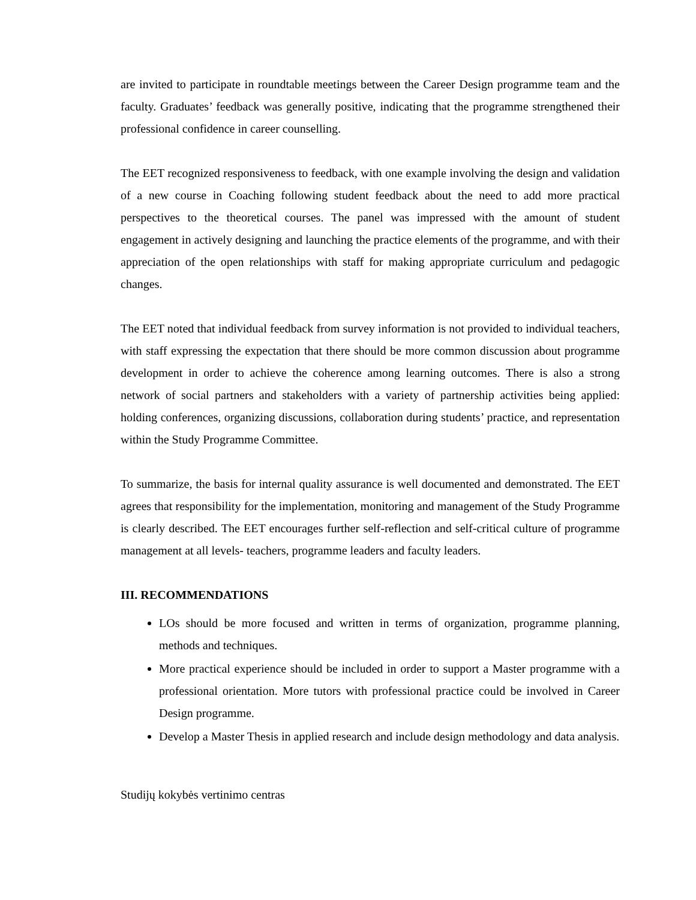are invited to participate in roundtable meetings between the Career Design programme team and the faculty. Graduates’ feedback was generally positive, indicating that the programme strengthened their professional confidence in career counselling.
The EET recognized responsiveness to feedback, with one example involving the design and validation of a new course in Coaching following student feedback about the need to add more practical perspectives to the theoretical courses. The panel was impressed with the amount of student engagement in actively designing and launching the practice elements of the programme, and with their appreciation of the open relationships with staff for making appropriate curriculum and pedagogic changes.
The EET noted that individual feedback from survey information is not provided to individual teachers, with staff expressing the expectation that there should be more common discussion about programme development in order to achieve the coherence among learning outcomes. There is also a strong network of social partners and stakeholders with a variety of partnership activities being applied: holding conferences, organizing discussions, collaboration during students’ practice, and representation within the Study Programme Committee.
To summarize, the basis for internal quality assurance is well documented and demonstrated. The EET agrees that responsibility for the implementation, monitoring and management of the Study Programme is clearly described. The EET encourages further self-reflection and self-critical culture of programme management at all levels- teachers, programme leaders and faculty leaders.
III. RECOMMENDATIONS
LOs should be more focused and written in terms of organization, programme planning, methods and techniques.
More practical experience should be included in order to support a Master programme with a professional orientation. More tutors with professional practice could be involved in Career Design programme.
Develop a Master Thesis in applied research and include design methodology and data analysis.
Studijų kokybės vertinimo centras